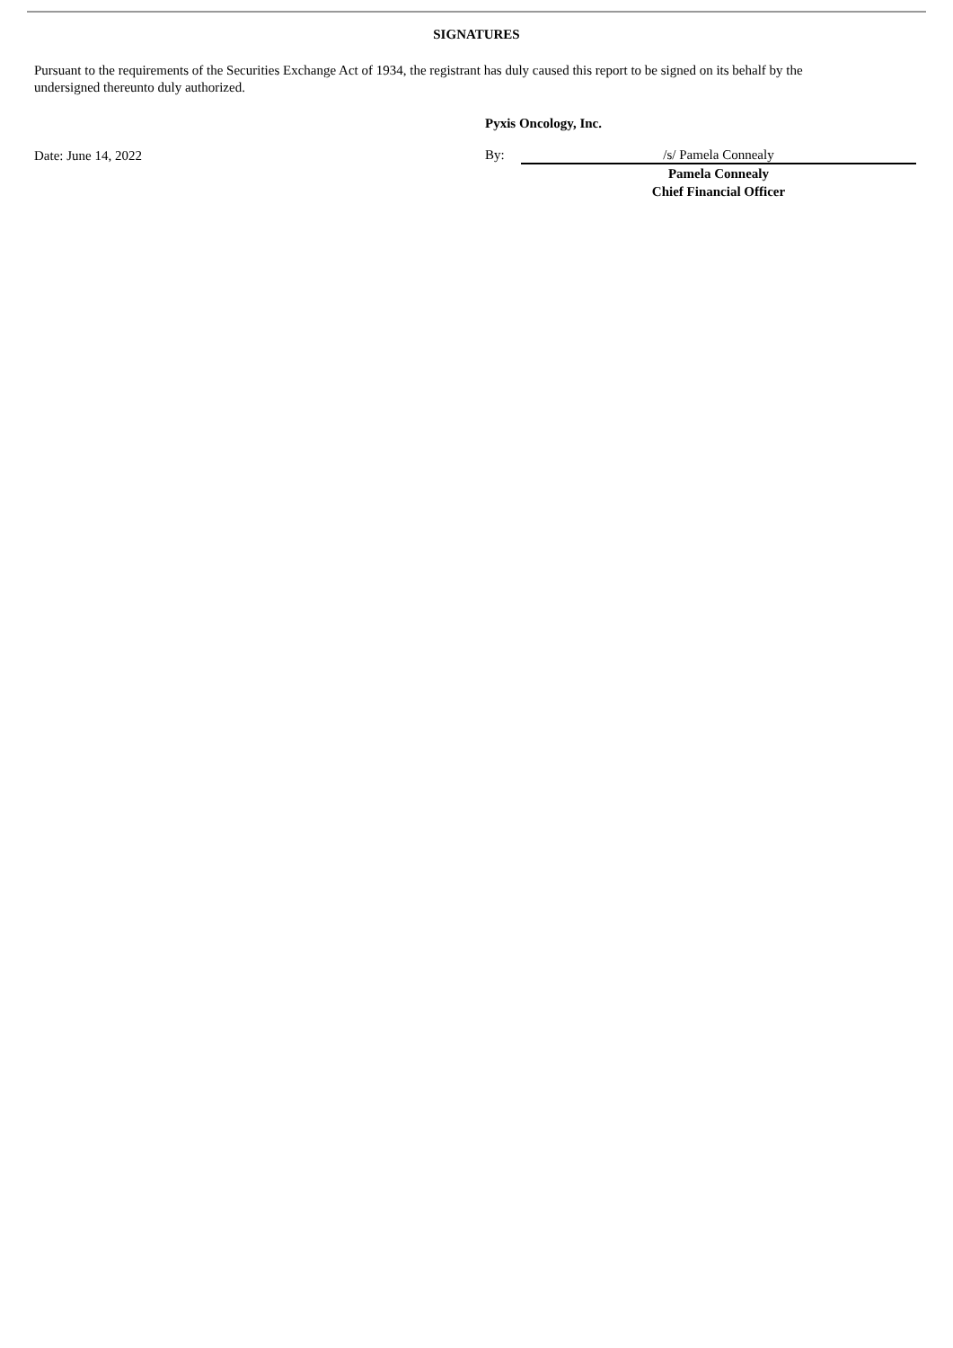SIGNATURES
Pursuant to the requirements of the Securities Exchange Act of 1934, the registrant has duly caused this report to be signed on its behalf by the undersigned thereunto duly authorized.
Date: June 14, 2022
Pyxis Oncology, Inc.
By: /s/ Pamela Connealy
Pamela Connealy
Chief Financial Officer